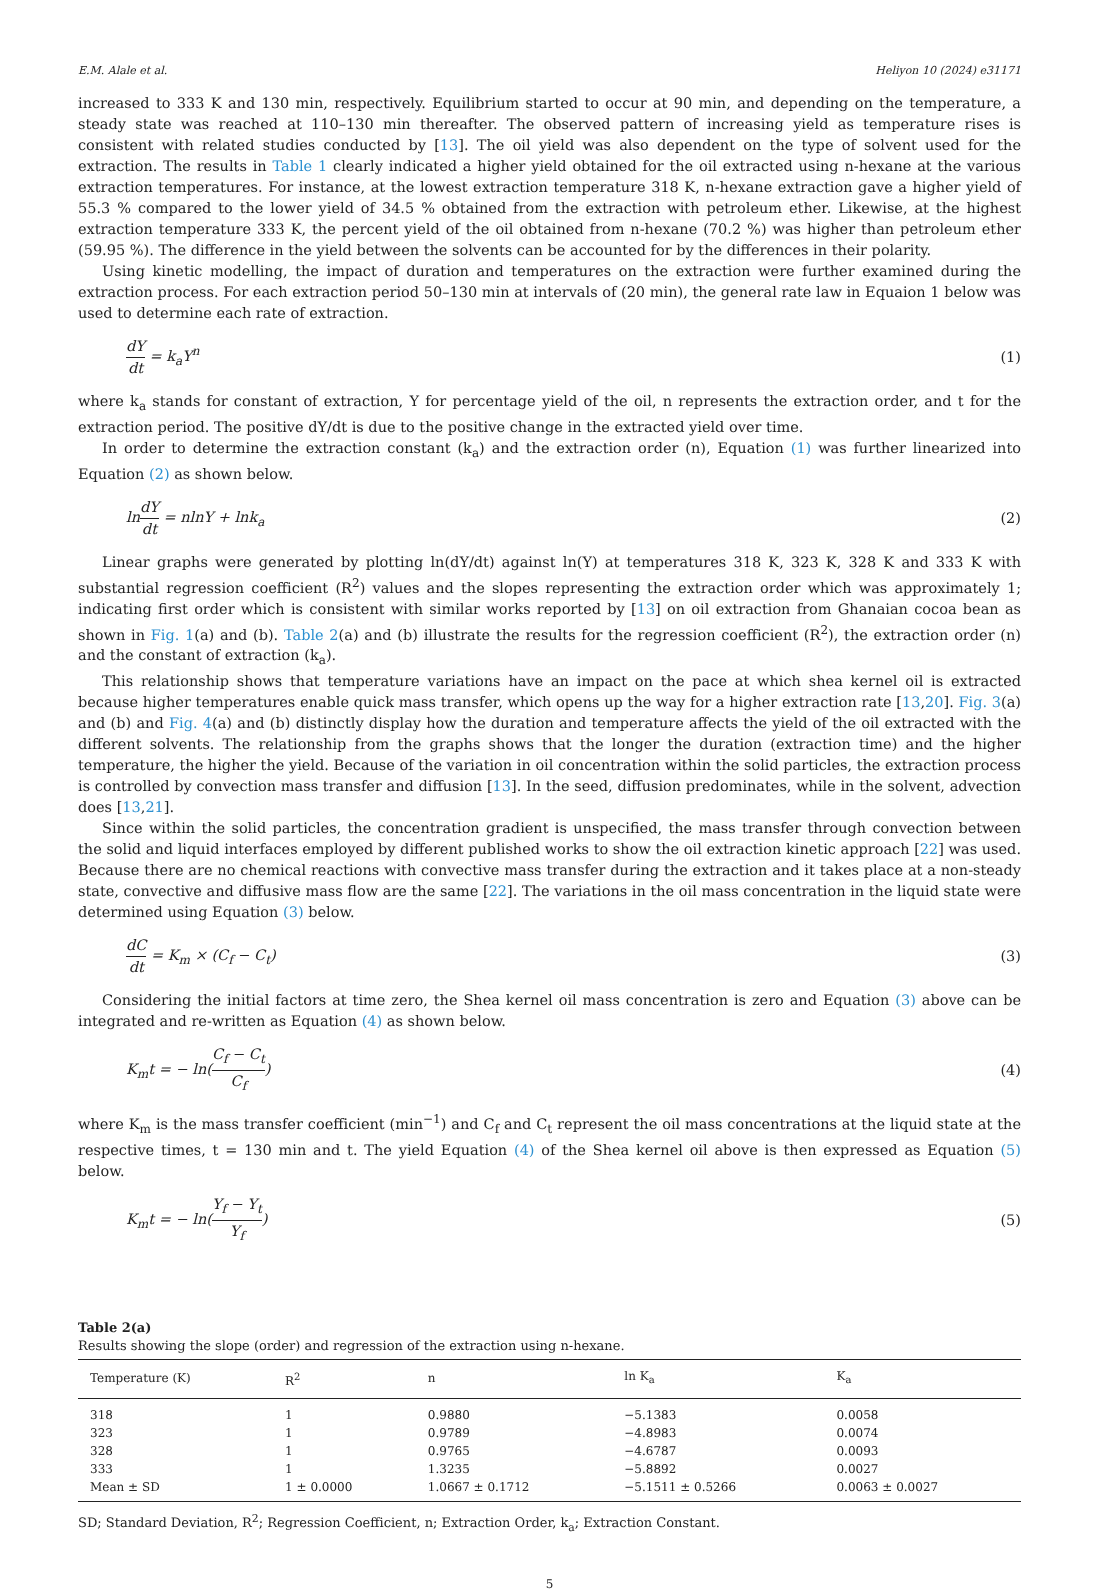E.M. Alale et al. Heliyon 10 (2024) e31171
increased to 333 K and 130 min, respectively. Equilibrium started to occur at 90 min, and depending on the temperature, a steady state was reached at 110–130 min thereafter. The observed pattern of increasing yield as temperature rises is consistent with related studies conducted by [13]. The oil yield was also dependent on the type of solvent used for the extraction. The results in Table 1 clearly indicated a higher yield obtained for the oil extracted using n-hexane at the various extraction temperatures. For instance, at the lowest extraction temperature 318 K, n-hexane extraction gave a higher yield of 55.3 % compared to the lower yield of 34.5 % obtained from the extraction with petroleum ether. Likewise, at the highest extraction temperature 333 K, the percent yield of the oil obtained from n-hexane (70.2 %) was higher than petroleum ether (59.95 %). The difference in the yield between the solvents can be accounted for by the differences in their polarity.
Using kinetic modelling, the impact of duration and temperatures on the extraction were further examined during the extraction process. For each extraction period 50–130 min at intervals of (20 min), the general rate law in Equaion 1 below was used to determine each rate of extraction.
dY dt = k<sub>a</sub>Y<sup>n</sup> (1)
where k<sub>a</sub> stands for constant of extraction, Y for percentage yield of the oil, n represents the extraction order, and t for the extraction period. The positive dY/dt is due to the positive change in the extracted yield over time.
In order to determine the extraction constant (k<sub>a</sub>) and the extraction order (n), Equation (1) was further linearized into Equation (2) as shown below.
lndY dt = nlnY + lnk<sub>a</sub> (2)
Linear graphs were generated by plotting ln(dY/dt) against ln(Y) at temperatures 318 K, 323 K, 328 K and 333 K with substantial regression coefficient (R<sup>2</sup>) values and the slopes representing the extraction order which was approximately 1; indicating first order which is consistent with similar works reported by [13] on oil extraction from Ghanaian cocoa bean as shown in Fig. 1(a) and (b). Table 2(a) and (b) illustrate the results for the regression coefficient (R<sup>2</sup>), the extraction order (n) and the constant of extraction (k<sub>a</sub>).
This relationship shows that temperature variations have an impact on the pace at which shea kernel oil is extracted because higher temperatures enable quick mass transfer, which opens up the way for a higher extraction rate [13,20]. Fig. 3(a) and (b) and Fig. 4(a) and (b) distinctly display how the duration and temperature affects the yield of the oil extracted with the different solvents. The relationship from the graphs shows that the longer the duration (extraction time) and the higher temperature, the higher the yield. Because of the variation in oil concentration within the solid particles, the extraction process is controlled by convection mass transfer and diffusion [13]. In the seed, diffusion predominates, while in the solvent, advection does [13,21].
Since within the solid particles, the concentration gradient is unspecified, the mass transfer through convection between the solid and liquid interfaces employed by different published works to show the oil extraction kinetic approach [22] was used. Because there are no chemical reactions with convective mass transfer during the extraction and it takes place at a non-steady state, convective and diffusive mass flow are the same [22]. The variations in the oil mass concentration in the liquid state were determined using Equation (3) below.
dC dt = K<sub>m</sub> × (C<sub>f</sub> − C<sub>t</sub>) (3)
Considering the initial factors at time zero, the Shea kernel oil mass concentration is zero and Equation (3) above can be integrated and re-written as Equation (4) as shown below.
K<sub>m</sub>t = − ln(C<sub>f</sub> − C<sub>t</sub> C<sub>f</sub>) (4)
where K<sub>m</sub> is the mass transfer coefficient (min<sup>−1</sup>) and C<sub>f</sub> and C<sub>t</sub> represent the oil mass concentrations at the liquid state at the respective times, t = 130 min and t. The yield Equation (4) of the Shea kernel oil above is then expressed as Equation (5) below.
K<sub>m</sub>t = − ln(Y<sub>f</sub> − Y<sub>t</sub> Y<sub>f</sub>) (5)
Table 2(a)
Results showing the slope (order) and regression of the extraction using n-hexane.
| Temperature (K) | R<sup>2</sup> | n | ln K<sub>a</sub> | K<sub>a</sub> |
| --- | --- | --- | --- | --- |
| 318 | 1 | 0.9880 | −5.1383 | 0.0058 |
| 323 | 1 | 0.9789 | −4.8983 | 0.0074 |
| 328 | 1 | 0.9765 | −4.6787 | 0.0093 |
| 333 | 1 | 1.3235 | −5.8892 | 0.0027 |
| Mean ± SD | 1 ± 0.0000 | 1.0667 ± 0.1712 | −5.1511 ± 0.5266 | 0.0063 ± 0.0027 |
SD; Standard Deviation, R<sup>2</sup>; Regression Coefficient, n; Extraction Order, k<sub>a</sub>; Extraction Constant.
5